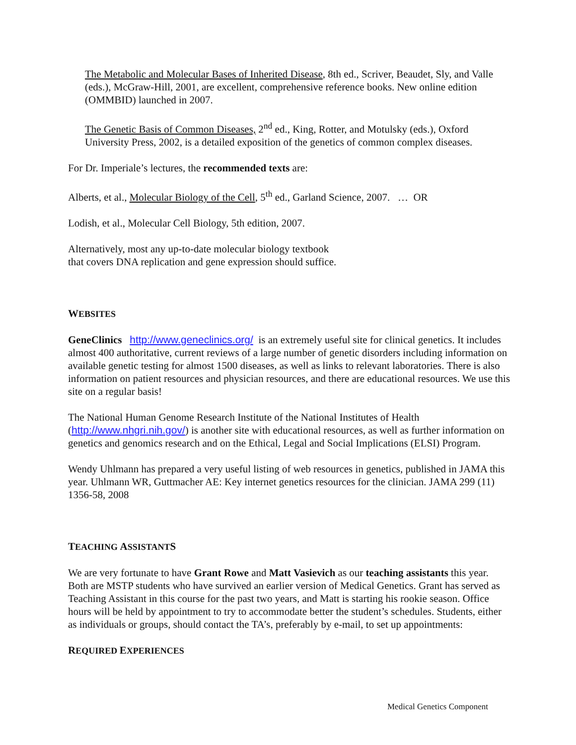The Metabolic and Molecular Bases of Inherited Disease, 8th ed., Scriver, Beaudet, Sly, and Valle (eds.), McGraw-Hill, 2001, are excellent, comprehensive reference books. New online edition (OMMBID) launched in 2007.
The Genetic Basis of Common Diseases, 2<sup>nd</sup> ed., King, Rotter, and Motulsky (eds.), Oxford University Press, 2002, is a detailed exposition of the genetics of common complex diseases.
For Dr. Imperiale’s lectures, the recommended texts are:
Alberts, et al., Molecular Biology of the Cell, 5<sup>th</sup> ed., Garland Science, 2007. … OR
Lodish, et al., Molecular Cell Biology, 5th edition, 2007.
Alternatively, most any up-to-date molecular biology textbook
that covers DNA replication and gene expression should suffice.
WEBSITES
GeneClinics http://www.geneclinics.org/ is an extremely useful site for clinical genetics. It includes almost 400 authoritative, current reviews of a large number of genetic disorders including information on available genetic testing for almost 1500 diseases, as well as links to relevant laboratories. There is also information on patient resources and physician resources, and there are educational resources. We use this site on a regular basis!
The National Human Genome Research Institute of the National Institutes of Health (http://www.nhgri.nih.gov/) is another site with educational resources, as well as further information on genetics and genomics research and on the Ethical, Legal and Social Implications (ELSI) Program.
Wendy Uhlmann has prepared a very useful listing of web resources in genetics, published in JAMA this year. Uhlmann WR, Guttmacher AE: Key internet genetics resources for the clinician. JAMA 299 (11) 1356-58, 2008
TEACHING ASSISTANTS
We are very fortunate to have Grant Rowe and Matt Vasievich as our teaching assistants this year. Both are MSTP students who have survived an earlier version of Medical Genetics. Grant has served as Teaching Assistant in this course for the past two years, and Matt is starting his rookie season. Office hours will be held by appointment to try to accommodate better the student’s schedules. Students, either as individuals or groups, should contact the TA’s, preferably by e-mail, to set up appointments:
REQUIRED EXPERIENCES
Medical Genetics Component